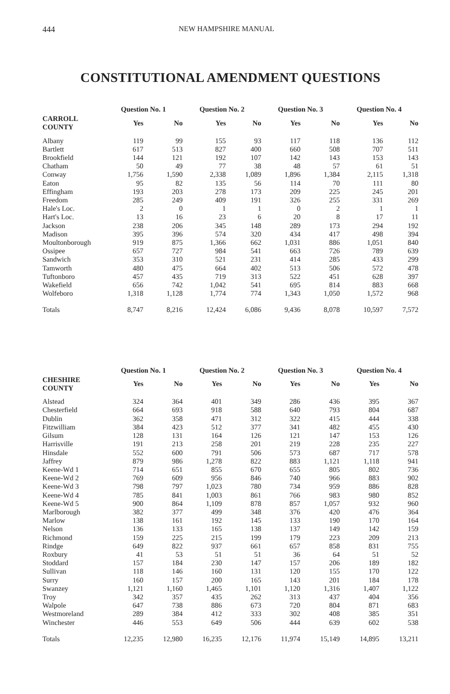444 NEW HAMPSHIRE MANUAL
CONSTITUTIONAL AMENDMENT QUESTIONS
| | Question No. 1 | | Question No. 2 | | Question No. 3 | | Question No. 4 | |
| --- | --- | --- | --- | --- | --- | --- | --- | --- |
| CARROLL COUNTY | Yes | No | Yes | No | Yes | No | Yes | No |
| Albany | 119 | 99 | 155 | 93 | 117 | 118 | 136 | 112 |
| Bartlett | 617 | 513 | 827 | 400 | 660 | 508 | 707 | 511 |
| Brookfield | 144 | 121 | 192 | 107 | 142 | 143 | 153 | 143 |
| Chatham | 50 | 49 | 77 | 38 | 48 | 57 | 61 | 51 |
| Conway | 1,756 | 1,590 | 2,338 | 1,089 | 1,896 | 1,384 | 2,115 | 1,318 |
| Eaton | 95 | 82 | 135 | 56 | 114 | 70 | 111 | 80 |
| Effingham | 193 | 203 | 278 | 173 | 209 | 225 | 245 | 201 |
| Freedom | 285 | 249 | 409 | 191 | 326 | 255 | 331 | 269 |
| Hale's Loc. | 2 | 0 | 1 | 1 | 0 | 2 | 1 | 1 |
| Hart's Loc. | 13 | 16 | 23 | 6 | 20 | 8 | 17 | 11 |
| Jackson | 238 | 206 | 345 | 148 | 289 | 173 | 294 | 192 |
| Madison | 395 | 396 | 574 | 320 | 434 | 417 | 498 | 394 |
| Moultonborough | 919 | 875 | 1,366 | 662 | 1,031 | 886 | 1,051 | 840 |
| Ossipee | 657 | 727 | 984 | 541 | 663 | 726 | 789 | 639 |
| Sandwich | 353 | 310 | 521 | 231 | 414 | 285 | 433 | 299 |
| Tamworth | 480 | 475 | 664 | 402 | 513 | 506 | 572 | 478 |
| Tuftonboro | 457 | 435 | 719 | 313 | 522 | 451 | 628 | 397 |
| Wakefield | 656 | 742 | 1,042 | 541 | 695 | 814 | 883 | 668 |
| Wolfeboro | 1,318 | 1,128 | 1,774 | 774 | 1,343 | 1,050 | 1,572 | 968 |
| Totals | 8,747 | 8,216 | 12,424 | 6,086 | 9,436 | 8,078 | 10,597 | 7,572 |
| | Question No. 1 | | Question No. 2 | | Question No. 3 | | Question No. 4 | |
| --- | --- | --- | --- | --- | --- | --- | --- | --- |
| CHESHIRE COUNTY | Yes | No | Yes | No | Yes | No | Yes | No |
| Alstead | 324 | 364 | 401 | 349 | 286 | 436 | 395 | 367 |
| Chesterfield | 664 | 693 | 918 | 588 | 640 | 793 | 804 | 687 |
| Dublin | 362 | 358 | 471 | 312 | 322 | 415 | 444 | 338 |
| Fitzwilliam | 384 | 423 | 512 | 377 | 341 | 482 | 455 | 430 |
| Gilsum | 128 | 131 | 164 | 126 | 121 | 147 | 153 | 126 |
| Harrisville | 191 | 213 | 258 | 201 | 219 | 228 | 235 | 227 |
| Hinsdale | 552 | 600 | 791 | 506 | 573 | 687 | 717 | 578 |
| Jaffrey | 879 | 986 | 1,278 | 822 | 883 | 1,121 | 1,118 | 941 |
| Keene-Wd 1 | 714 | 651 | 855 | 670 | 655 | 805 | 802 | 736 |
| Keene-Wd 2 | 769 | 609 | 956 | 846 | 740 | 966 | 883 | 902 |
| Keene-Wd 3 | 798 | 797 | 1,023 | 780 | 734 | 959 | 886 | 828 |
| Keene-Wd 4 | 785 | 841 | 1,003 | 861 | 766 | 983 | 980 | 852 |
| Keene-Wd 5 | 900 | 864 | 1,109 | 878 | 857 | 1,057 | 932 | 960 |
| Marlborough | 382 | 377 | 499 | 348 | 376 | 420 | 476 | 364 |
| Marlow | 138 | 161 | 192 | 145 | 133 | 190 | 170 | 164 |
| Nelson | 136 | 133 | 165 | 138 | 137 | 149 | 142 | 159 |
| Richmond | 159 | 225 | 215 | 199 | 179 | 223 | 209 | 213 |
| Rindge | 649 | 822 | 937 | 661 | 657 | 858 | 831 | 755 |
| Roxbury | 41 | 53 | 51 | 51 | 36 | 64 | 51 | 52 |
| Stoddard | 157 | 184 | 230 | 147 | 157 | 206 | 189 | 182 |
| Sullivan | 118 | 146 | 160 | 131 | 120 | 155 | 170 | 122 |
| Surry | 160 | 157 | 200 | 165 | 143 | 201 | 184 | 178 |
| Swanzey | 1,121 | 1,160 | 1,465 | 1,101 | 1,120 | 1,316 | 1,407 | 1,122 |
| Troy | 342 | 357 | 435 | 262 | 313 | 437 | 404 | 356 |
| Walpole | 647 | 738 | 886 | 673 | 720 | 804 | 871 | 683 |
| Westmoreland | 289 | 384 | 412 | 333 | 302 | 408 | 385 | 351 |
| Winchester | 446 | 553 | 649 | 506 | 444 | 639 | 602 | 538 |
| Totals | 12,235 | 12,980 | 16,235 | 12,176 | 11,974 | 15,149 | 14,895 | 13,211 |